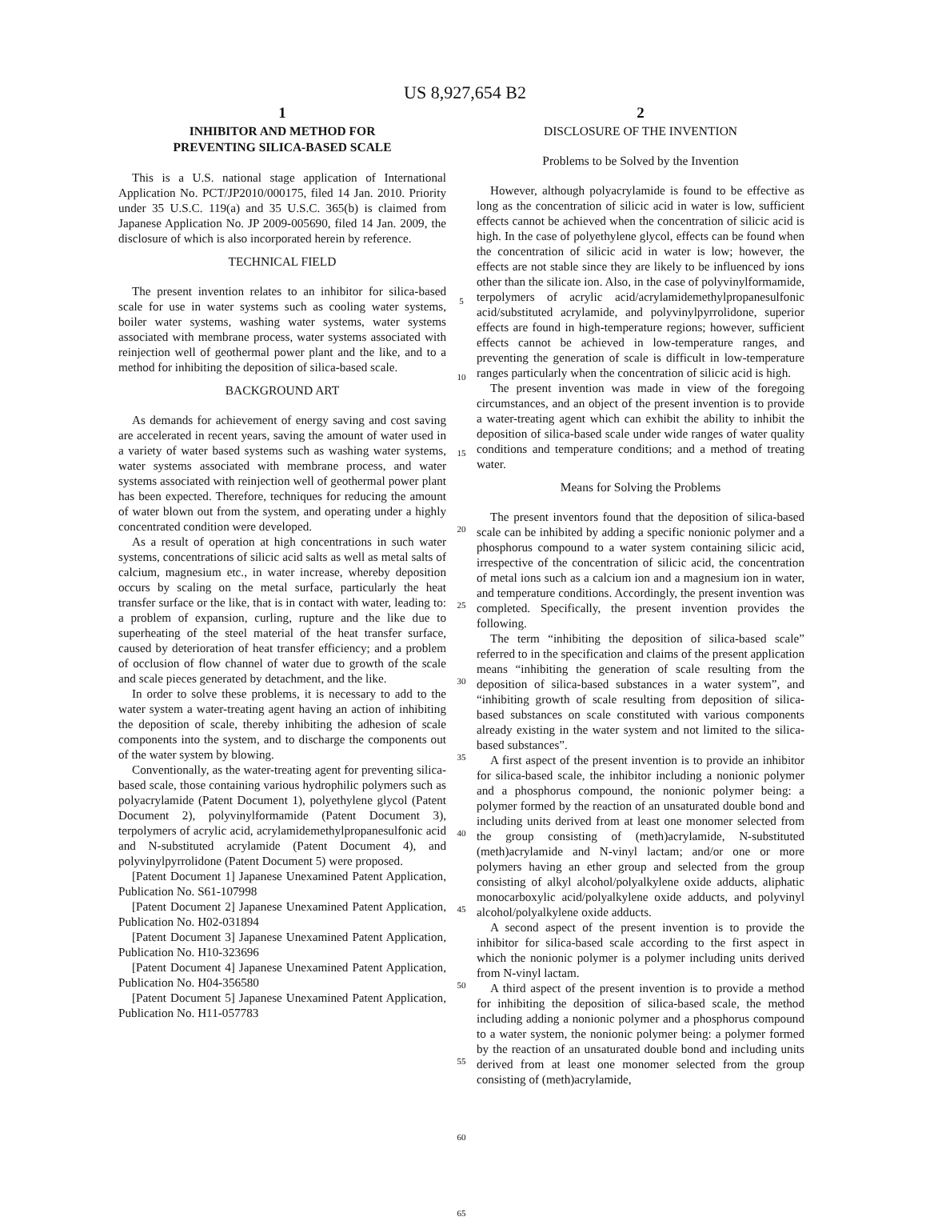US 8,927,654 B2
1
INHIBITOR AND METHOD FOR
PREVENTING SILICA-BASED SCALE
This is a U.S. national stage application of International Application No. PCT/JP2010/000175, filed 14 Jan. 2010. Priority under 35 U.S.C. 119(a) and 35 U.S.C. 365(b) is claimed from Japanese Application No. JP 2009-005690, filed 14 Jan. 2009, the disclosure of which is also incorporated herein by reference.
TECHNICAL FIELD
The present invention relates to an inhibitor for silica-based scale for use in water systems such as cooling water systems, boiler water systems, washing water systems, water systems associated with membrane process, water systems associated with reinjection well of geothermal power plant and the like, and to a method for inhibiting the deposition of silica-based scale.
BACKGROUND ART
As demands for achievement of energy saving and cost saving are accelerated in recent years, saving the amount of water used in a variety of water based systems such as washing water systems, water systems associated with membrane process, and water systems associated with reinjection well of geothermal power plant has been expected. Therefore, techniques for reducing the amount of water blown out from the system, and operating under a highly concentrated condition were developed.
As a result of operation at high concentrations in such water systems, concentrations of silicic acid salts as well as metal salts of calcium, magnesium etc., in water increase, whereby deposition occurs by scaling on the metal surface, particularly the heat transfer surface or the like, that is in contact with water, leading to: a problem of expansion, curling, rupture and the like due to superheating of the steel material of the heat transfer surface, caused by deterioration of heat transfer efficiency; and a problem of occlusion of flow channel of water due to growth of the scale and scale pieces generated by detachment, and the like.
In order to solve these problems, it is necessary to add to the water system a water-treating agent having an action of inhibiting the deposition of scale, thereby inhibiting the adhesion of scale components into the system, and to discharge the components out of the water system by blowing.
Conventionally, as the water-treating agent for preventing silica-based scale, those containing various hydrophilic polymers such as polyacrylamide (Patent Document 1), polyethylene glycol (Patent Document 2), polyvinylformamide (Patent Document 3), terpolymers of acrylic acid, acrylamidemethylpropanesulfonic acid and N-substituted acrylamide (Patent Document 4), and polyvinylpyrrolidone (Patent Document 5) were proposed.
[Patent Document 1] Japanese Unexamined Patent Application, Publication No. S61-107998
[Patent Document 2] Japanese Unexamined Patent Application, Publication No. H02-031894
[Patent Document 3] Japanese Unexamined Patent Application, Publication No. H10-323696
[Patent Document 4] Japanese Unexamined Patent Application, Publication No. H04-356580
[Patent Document 5] Japanese Unexamined Patent Application, Publication No. H11-057783
5 10 15 20 25 30 35 40 45 50 55 60 65
2
DISCLOSURE OF THE INVENTION
Problems to be Solved by the Invention
However, although polyacrylamide is found to be effective as long as the concentration of silicic acid in water is low, sufficient effects cannot be achieved when the concentration of silicic acid is high. In the case of polyethylene glycol, effects can be found when the concentration of silicic acid in water is low; however, the effects are not stable since they are likely to be influenced by ions other than the silicate ion. Also, in the case of polyvinylformamide, terpolymers of acrylic acid/acrylamidemethylpropanesulfonic acid/substituted acrylamide, and polyvinylpyrrolidone, superior effects are found in high-temperature regions; however, sufficient effects cannot be achieved in low-temperature ranges, and preventing the generation of scale is difficult in low-temperature ranges particularly when the concentration of silicic acid is high.
The present invention was made in view of the foregoing circumstances, and an object of the present invention is to provide a water-treating agent which can exhibit the ability to inhibit the deposition of silica-based scale under wide ranges of water quality conditions and temperature conditions; and a method of treating water.
Means for Solving the Problems
The present inventors found that the deposition of silica-based scale can be inhibited by adding a specific nonionic polymer and a phosphorus compound to a water system containing silicic acid, irrespective of the concentration of silicic acid, the concentration of metal ions such as a calcium ion and a magnesium ion in water, and temperature conditions. Accordingly, the present invention was completed. Specifically, the present invention provides the following.
The term “inhibiting the deposition of silica-based scale” referred to in the specification and claims of the present application means “inhibiting the generation of scale resulting from the deposition of silica-based substances in a water system”, and “inhibiting growth of scale resulting from deposition of silica-based substances on scale constituted with various components already existing in the water system and not limited to the silica-based substances”.
A first aspect of the present invention is to provide an inhibitor for silica-based scale, the inhibitor including a nonionic polymer and a phosphorus compound, the nonionic polymer being: a polymer formed by the reaction of an unsaturated double bond and including units derived from at least one monomer selected from the group consisting of (meth)acrylamide, N-substituted (meth)acrylamide and N-vinyl lactam; and/or one or more polymers having an ether group and selected from the group consisting of alkyl alcohol/polyalkylene oxide adducts, aliphatic monocarboxylic acid/polyalkylene oxide adducts, and polyvinyl alcohol/polyalkylene oxide adducts.
A second aspect of the present invention is to provide the inhibitor for silica-based scale according to the first aspect in which the nonionic polymer is a polymer including units derived from N-vinyl lactam.
A third aspect of the present invention is to provide a method for inhibiting the deposition of silica-based scale, the method including adding a nonionic polymer and a phosphorus compound to a water system, the nonionic polymer being: a polymer formed by the reaction of an unsaturated double bond and including units derived from at least one monomer selected from the group consisting of (meth)acrylamide,